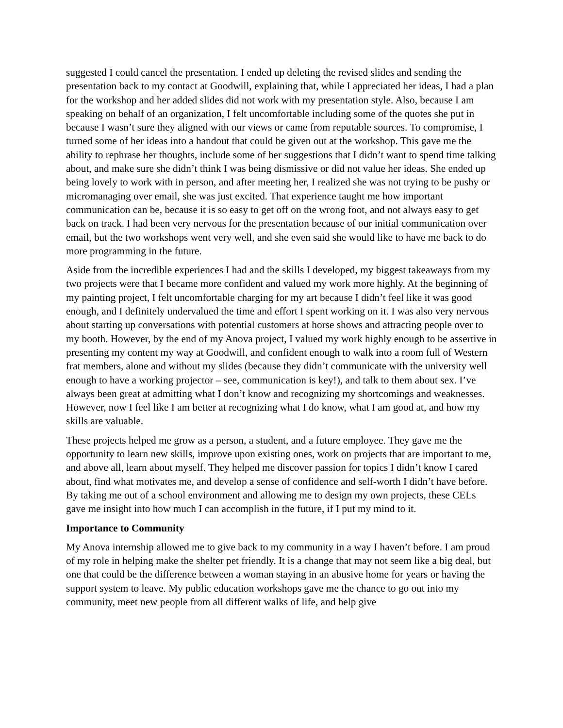suggested I could cancel the presentation. I ended up deleting the revised slides and sending the presentation back to my contact at Goodwill, explaining that, while I appreciated her ideas, I had a plan for the workshop and her added slides did not work with my presentation style. Also, because I am speaking on behalf of an organization, I felt uncomfortable including some of the quotes she put in because I wasn’t sure they aligned with our views or came from reputable sources. To compromise, I turned some of her ideas into a handout that could be given out at the workshop. This gave me the ability to rephrase her thoughts, include some of her suggestions that I didn’t want to spend time talking about, and make sure she didn’t think I was being dismissive or did not value her ideas. She ended up being lovely to work with in person, and after meeting her, I realized she was not trying to be pushy or micromanaging over email, she was just excited. That experience taught me how important communication can be, because it is so easy to get off on the wrong foot, and not always easy to get back on track. I had been very nervous for the presentation because of our initial communication over email, but the two workshops went very well, and she even said she would like to have me back to do more programming in the future.
Aside from the incredible experiences I had and the skills I developed, my biggest takeaways from my two projects were that I became more confident and valued my work more highly. At the beginning of my painting project, I felt uncomfortable charging for my art because I didn’t feel like it was good enough, and I definitely undervalued the time and effort I spent working on it. I was also very nervous about starting up conversations with potential customers at horse shows and attracting people over to my booth. However, by the end of my Anova project, I valued my work highly enough to be assertive in presenting my content my way at Goodwill, and confident enough to walk into a room full of Western frat members, alone and without my slides (because they didn’t communicate with the university well enough to have a working projector – see, communication is key!), and talk to them about sex. I’ve always been great at admitting what I don’t know and recognizing my shortcomings and weaknesses. However, now I feel like I am better at recognizing what I do know, what I am good at, and how my skills are valuable.
These projects helped me grow as a person, a student, and a future employee. They gave me the opportunity to learn new skills, improve upon existing ones, work on projects that are important to me, and above all, learn about myself. They helped me discover passion for topics I didn’t know I cared about, find what motivates me, and develop a sense of confidence and self-worth I didn’t have before. By taking me out of a school environment and allowing me to design my own projects, these CELs gave me insight into how much I can accomplish in the future, if I put my mind to it.
Importance to Community
My Anova internship allowed me to give back to my community in a way I haven’t before. I am proud of my role in helping make the shelter pet friendly. It is a change that may not seem like a big deal, but one that could be the difference between a woman staying in an abusive home for years or having the support system to leave. My public education workshops gave me the chance to go out into my community, meet new people from all different walks of life, and help give